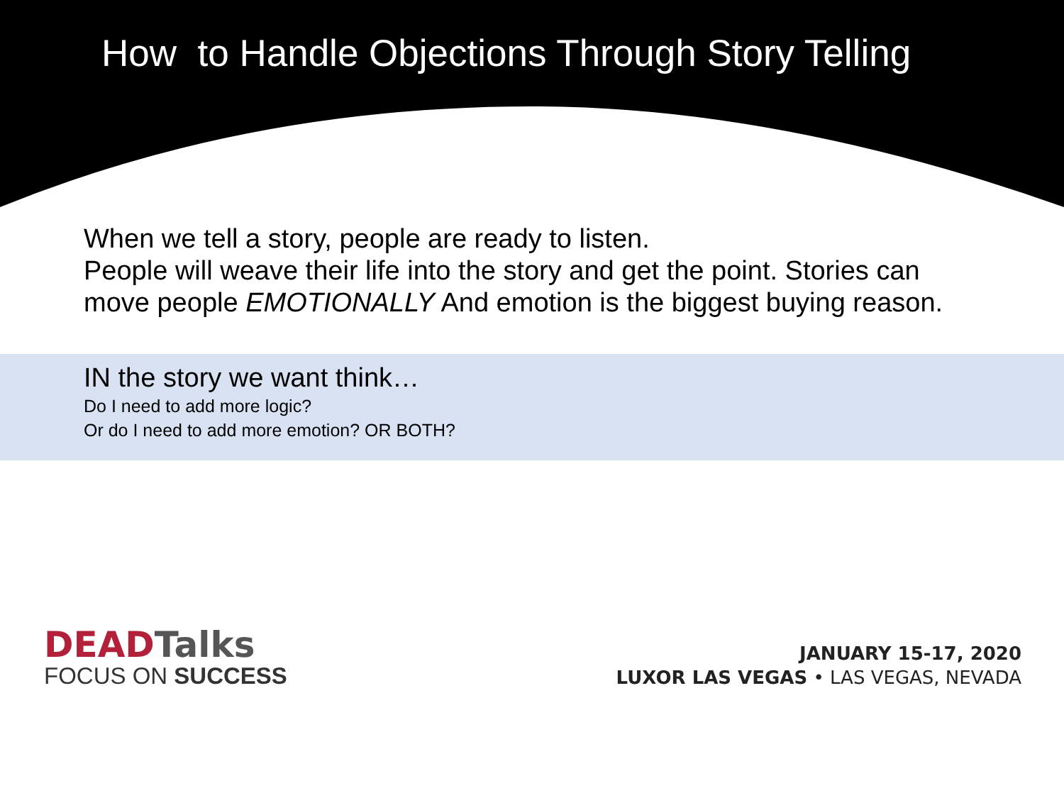How to Handle Objections Through Story Telling
When we tell a story, people are ready to listen.
People will weave their life into the story and get the point. Stories can move people EMOTIONALLY And emotion is the biggest buying reason.
IN the story we want think…
Do I need to add more logic?
Or do I need to add more emotion? OR BOTH?
DEAD Talks
FOCUS ON SUCCESS
JANUARY 15-17, 2020
LUXOR LAS VEGAS • LAS VEGAS, NEVADA